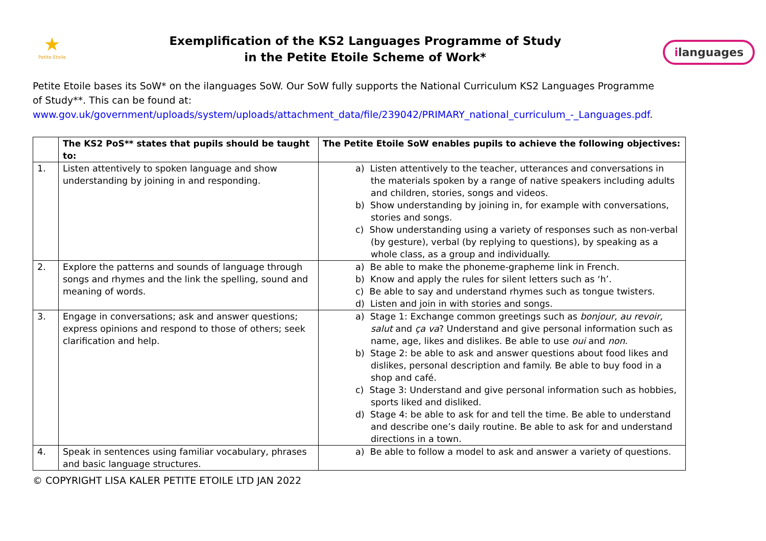★
Petite Etoile
Exemplification of the KS2 Languages Programme of Study
in the Petite Etoile Scheme of Work*
ilanguages
Petite Etoile bases its SoW* on the ilanguages SoW. Our SoW fully supports the National Curriculum KS2 Languages Programme of Study**. This can be found at:
www.gov.uk/government/uploads/system/uploads/attachment_data/file/239042/PRIMARY_national_curriculum_-_Languages.pdf.
| | The KS2 PoS** states that pupils should be taught to: | The Petite Etoile SoW enables pupils to achieve the following objectives: |
| --- | --- | --- |
| 1. | Listen attentively to spoken language and show understanding by joining in and responding. | a) Listen attentively to the teacher, utterances and conversations in the materials spoken by a range of native speakers including adults and children, stories, songs and videos. b) Show understanding by joining in, for example with conversations, stories and songs. c) Show understanding using a variety of responses such as non-verbal (by gesture), verbal (by replying to questions), by speaking as a whole class, as a group and individually. |
| 2. | Explore the patterns and sounds of language through songs and rhymes and the link the spelling, sound and meaning of words. | a) Be able to make the phoneme-grapheme link in French. b) Know and apply the rules for silent letters such as ‘h’. c) Be able to say and understand rhymes such as tongue twisters. d) Listen and join in with stories and songs. |
| 3. | Engage in conversations; ask and answer questions; express opinions and respond to those of others; seek clarification and help. | a) Stage 1: Exchange common greetings such as bonjour, au revoir, salut and ça va ? Understand and give personal information such as name, age, likes and dislikes. Be able to use oui and non . b) Stage 2: be able to ask and answer questions about food likes and dislikes, personal description and family. Be able to buy food in a shop and café. c) Stage 3: Understand and give personal information such as hobbies, sports liked and disliked. d) Stage 4: be able to ask for and tell the time. Be able to understand and describe one’s daily routine. Be able to ask for and understand directions in a town. |
| 4. | Speak in sentences using familiar vocabulary, phrases and basic language structures. | a) Be able to follow a model to ask and answer a variety of questions. |
© COPYRIGHT LISA KALER PETITE ETOILE LTD JAN 2022